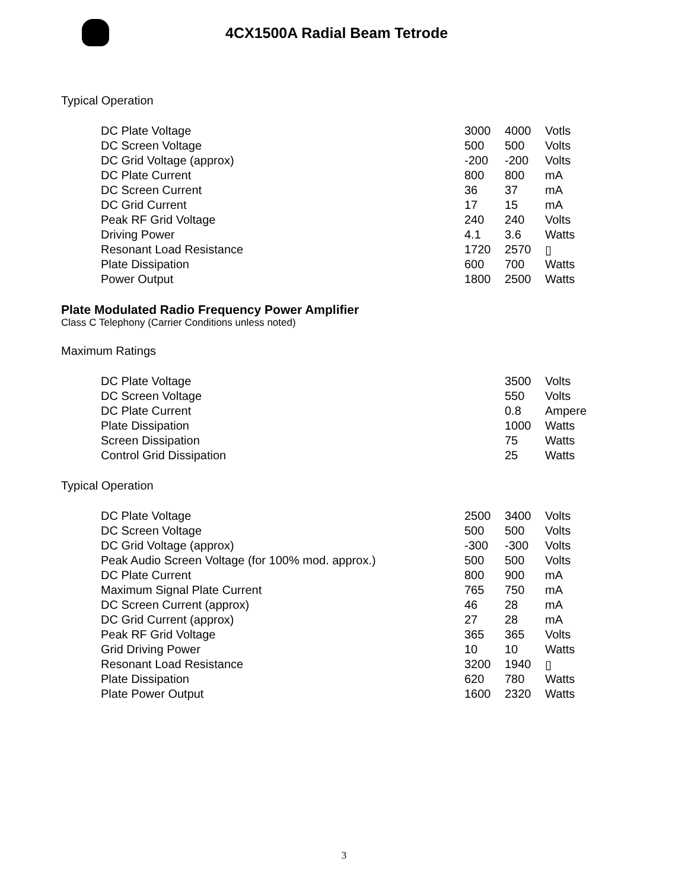4CX1500A Radial Beam Tetrode
Typical Operation
| DC Plate Voltage | 3000 | 4000 | Votls |
| DC Screen Voltage | 500 | 500 | Volts |
| DC Grid Voltage (approx) | -200 | -200 | Volts |
| DC Plate Current | 800 | 800 | mA |
| DC Screen Current | 36 | 37 | mA |
| DC Grid Current | 17 | 15 | mA |
| Peak RF Grid Voltage | 240 | 240 | Volts |
| Driving Power | 4.1 | 3.6 | Watts |
| Resonant Load Resistance | 1720 | 2570 | ▯ |
| Plate Dissipation | 600 | 700 | Watts |
| Power Output | 1800 | 2500 | Watts |
Plate Modulated Radio Frequency Power Amplifier
Class C Telephony (Carrier Conditions unless noted)
Maximum Ratings
| DC Plate Voltage | | 3500 | Volts |
| DC Screen Voltage | | 550 | Volts |
| DC Plate Current | | 0.8 | Ampere |
| Plate Dissipation | | 1000 | Watts |
| Screen Dissipation | | 75 | Watts |
| Control Grid Dissipation | | 25 | Watts |
Typical Operation
| DC Plate Voltage | 2500 | 3400 | Volts |
| DC Screen Voltage | 500 | 500 | Volts |
| DC Grid Voltage (approx) | -300 | -300 | Volts |
| Peak Audio Screen Voltage (for 100% mod. approx.) | 500 | 500 | Volts |
| DC Plate Current | 800 | 900 | mA |
| Maximum Signal Plate Current | 765 | 750 | mA |
| DC Screen Current (approx) | 46 | 28 | mA |
| DC Grid Current (approx) | 27 | 28 | mA |
| Peak RF Grid Voltage | 365 | 365 | Volts |
| Grid Driving Power | 10 | 10 | Watts |
| Resonant Load Resistance | 3200 | 1940 | ▯ |
| Plate Dissipation | 620 | 780 | Watts |
| Plate Power Output | 1600 | 2320 | Watts |
3